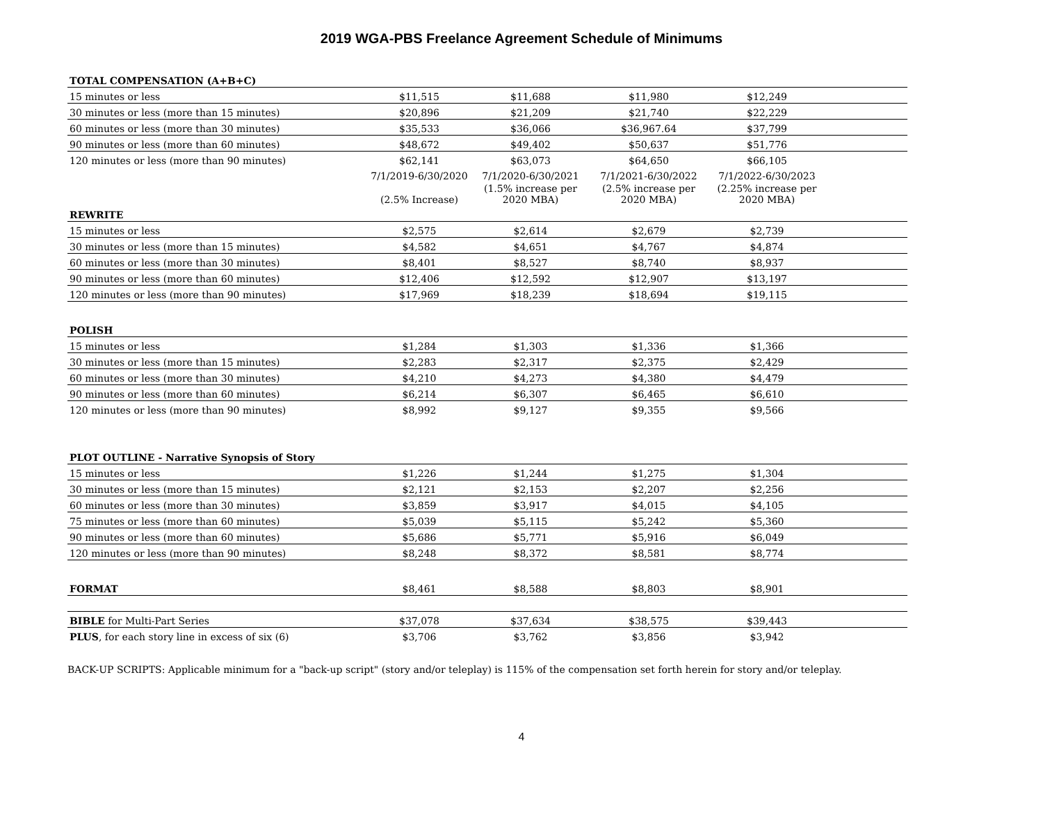2019 WGA-PBS Freelance Agreement Schedule of Minimums
| TOTAL COMPENSATION (A+B+C) | | | | | |
| 15 minutes or less | $11,515 | $11,688 | $11,980 | $12,249 | |
| 30 minutes or less (more than 15 minutes) | $20,896 | $21,209 | $21,740 | $22,229 | |
| 60 minutes or less (more than 30 minutes) | $35,533 | $36,066 | $36,967.64 | $37,799 | |
| 90 minutes or less (more than 60 minutes) | $48,672 | $49,402 | $50,637 | $51,776 | |
| 120 minutes or less (more than 90 minutes) | $62,141 | $63,073 | $64,650 | $66,105 | |
| | 7/1/2019-6/30/2020 | 7/1/2020-6/30/2021 | 7/1/2021-6/30/2022 | 7/1/2022-6/30/2023 | |
| | (2.5% Increase) | (1.5% increase per 2020 MBA) | (2.5% increase per 2020 MBA) | (2.25% increase per 2020 MBA) | |
| REWRITE | | | | | |
| 15 minutes or less | $2,575 | $2,614 | $2,679 | $2,739 | |
| 30 minutes or less (more than 15 minutes) | $4,582 | $4,651 | $4,767 | $4,874 | |
| 60 minutes or less (more than 30 minutes) | $8,401 | $8,527 | $8,740 | $8,937 | |
| 90 minutes or less (more than 60 minutes) | $12,406 | $12,592 | $12,907 | $13,197 | |
| 120 minutes or less (more than 90 minutes) | $17,969 | $18,239 | $18,694 | $19,115 | |
| POLISH | | | | | |
| 15 minutes or less | $1,284 | $1,303 | $1,336 | $1,366 | |
| 30 minutes or less (more than 15 minutes) | $2,283 | $2,317 | $2,375 | $2,429 | |
| 60 minutes or less (more than 30 minutes) | $4,210 | $4,273 | $4,380 | $4,479 | |
| 90 minutes or less (more than 60 minutes) | $6,214 | $6,307 | $6,465 | $6,610 | |
| 120 minutes or less (more than 90 minutes) | $8,992 | $9,127 | $9,355 | $9,566 | |
| PLOT OUTLINE - Narrative Synopsis of Story | | | | | |
| 15 minutes or less | $1,226 | $1,244 | $1,275 | $1,304 | |
| 30 minutes or less (more than 15 minutes) | $2,121 | $2,153 | $2,207 | $2,256 | |
| 60 minutes or less (more than 30 minutes) | $3,859 | $3,917 | $4,015 | $4,105 | |
| 75 minutes or less (more than 60 minutes) | $5,039 | $5,115 | $5,242 | $5,360 | |
| 90 minutes or less (more than 60 minutes) | $5,686 | $5,771 | $5,916 | $6,049 | |
| 120 minutes or less (more than 90 minutes) | $8,248 | $8,372 | $8,581 | $8,774 | |
| FORMAT | $8,461 | $8,588 | $8,803 | $8,901 | |
| BIBLE for Multi-Part Series | $37,078 | $37,634 | $38,575 | $39,443 | |
| PLUS , for each story line in excess of six (6) | $3,706 | $3,762 | $3,856 | $3,942 | |
BACK-UP SCRIPTS: Applicable minimum for a "back-up script" (story and/or teleplay) is 115% of the compensation set forth herein for story and/or teleplay.
4